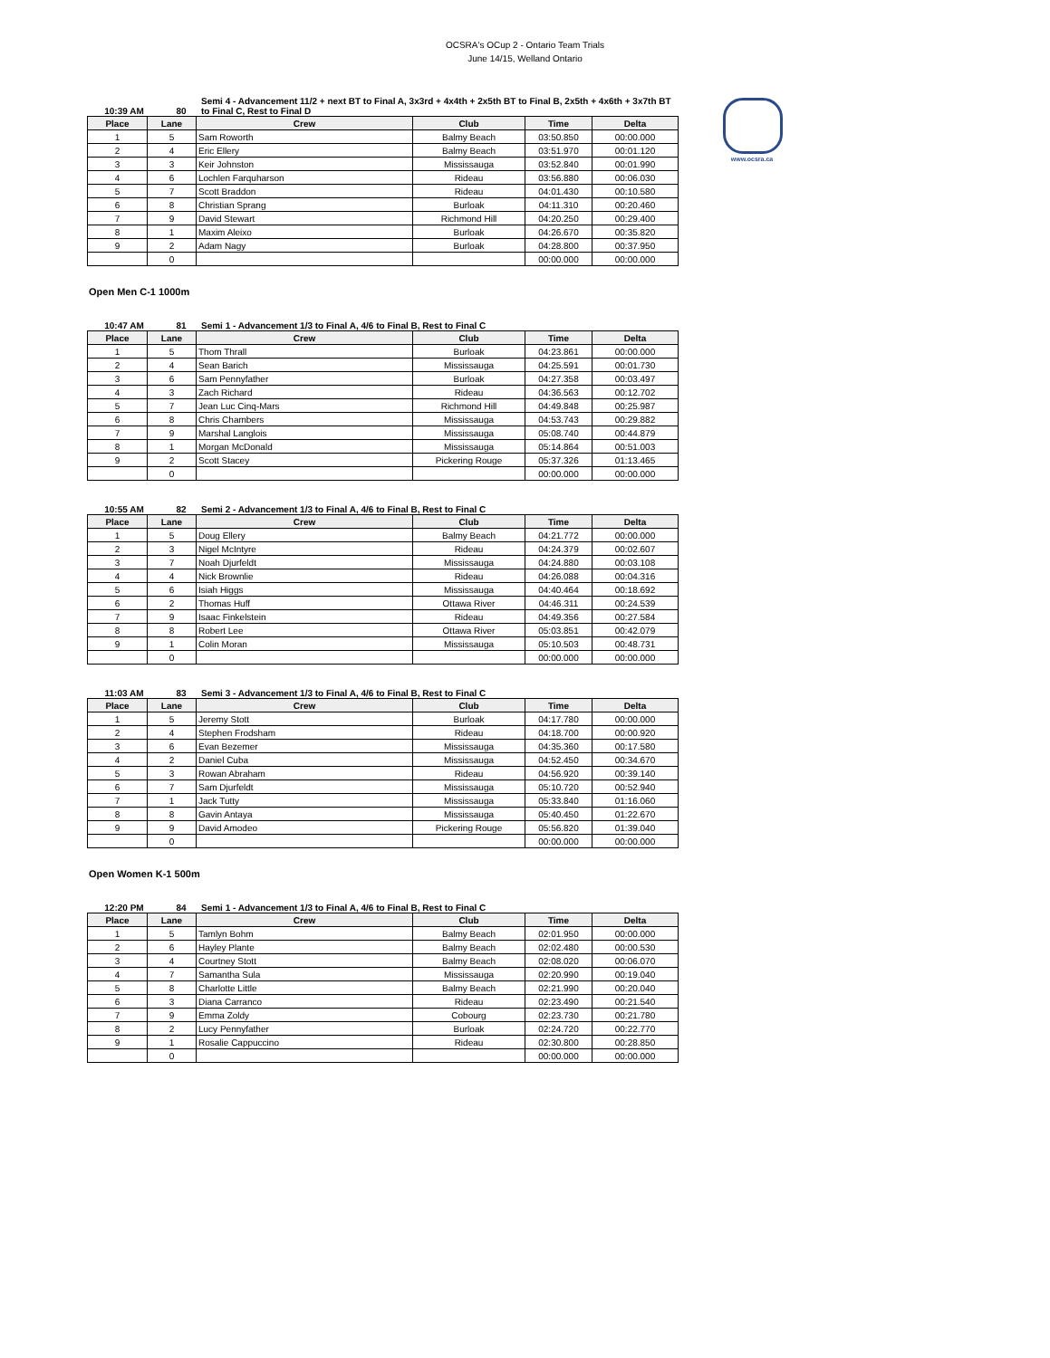OCSRA's OCup 2 - Ontario Team Trials
June 14/15, Welland Ontario
www.ocsra.ca
10:39 AM 80 Semi 4 - Advancement 11/2 + next BT to Final A, 3x3rd + 4x4th + 2x5th BT to Final B, 2x5th + 4x6th + 3x7th BT to Final C, Rest to Final D
| Place | Lane | Crew | Club | Time | Delta |
| --- | --- | --- | --- | --- | --- |
| 1 | 5 | Sam Roworth | Balmy Beach | 03:50.850 | 00:00.000 |
| 2 | 4 | Eric Ellery | Balmy Beach | 03:51.970 | 00:01.120 |
| 3 | 3 | Keir Johnston | Mississauga | 03:52.840 | 00:01.990 |
| 4 | 6 | Lochlen Farquharson | Rideau | 03:56.880 | 00:06.030 |
| 5 | 7 | Scott Braddon | Rideau | 04:01.430 | 00:10.580 |
| 6 | 8 | Christian Sprang | Burloak | 04:11.310 | 00:20.460 |
| 7 | 9 | David Stewart | Richmond Hill | 04:20.250 | 00:29.400 |
| 8 | 1 | Maxim Aleixo | Burloak | 04:26.670 | 00:35.820 |
| 9 | 2 | Adam Nagy | Burloak | 04:28.800 | 00:37.950 |
| | 0 | | | 00:00.000 | 00:00.000 |
Open Men C-1 1000m
10:47 AM 81 Semi 1 - Advancement 1/3 to Final A, 4/6 to Final B, Rest to Final C
| Place | Lane | Crew | Club | Time | Delta |
| --- | --- | --- | --- | --- | --- |
| 1 | 5 | Thom Thrall | Burloak | 04:23.861 | 00:00.000 |
| 2 | 4 | Sean Barich | Mississauga | 04:25.591 | 00:01.730 |
| 3 | 6 | Sam Pennyfather | Burloak | 04:27.358 | 00:03.497 |
| 4 | 3 | Zach Richard | Rideau | 04:36.563 | 00:12.702 |
| 5 | 7 | Jean Luc Cinq-Mars | Richmond Hill | 04:49.848 | 00:25.987 |
| 6 | 8 | Chris Chambers | Mississauga | 04:53.743 | 00:29.882 |
| 7 | 9 | Marshal Langlois | Mississauga | 05:08.740 | 00:44.879 |
| 8 | 1 | Morgan McDonald | Mississauga | 05:14.864 | 00:51.003 |
| 9 | 2 | Scott Stacey | Pickering Rouge | 05:37.326 | 01:13.465 |
| | 0 | | | 00:00.000 | 00:00.000 |
10:55 AM 82 Semi 2 - Advancement 1/3 to Final A, 4/6 to Final B, Rest to Final C
| Place | Lane | Crew | Club | Time | Delta |
| --- | --- | --- | --- | --- | --- |
| 1 | 5 | Doug Ellery | Balmy Beach | 04:21.772 | 00:00.000 |
| 2 | 3 | Nigel McIntyre | Rideau | 04:24.379 | 00:02.607 |
| 3 | 7 | Noah Djurfeldt | Mississauga | 04:24.880 | 00:03.108 |
| 4 | 4 | Nick Brownlie | Rideau | 04:26.088 | 00:04.316 |
| 5 | 6 | Isiah Higgs | Mississauga | 04:40.464 | 00:18.692 |
| 6 | 2 | Thomas Huff | Ottawa River | 04:46.311 | 00:24.539 |
| 7 | 9 | Isaac Finkelstein | Rideau | 04:49.356 | 00:27.584 |
| 8 | 8 | Robert Lee | Ottawa River | 05:03.851 | 00:42.079 |
| 9 | 1 | Colin Moran | Mississauga | 05:10.503 | 00:48.731 |
| | 0 | | | 00:00.000 | 00:00.000 |
11:03 AM 83 Semi 3 - Advancement 1/3 to Final A, 4/6 to Final B, Rest to Final C
| Place | Lane | Crew | Club | Time | Delta |
| --- | --- | --- | --- | --- | --- |
| 1 | 5 | Jeremy Stott | Burloak | 04:17.780 | 00:00.000 |
| 2 | 4 | Stephen Frodsham | Rideau | 04:18.700 | 00:00.920 |
| 3 | 6 | Evan Bezemer | Mississauga | 04:35.360 | 00:17.580 |
| 4 | 2 | Daniel Cuba | Mississauga | 04:52.450 | 00:34.670 |
| 5 | 3 | Rowan Abraham | Rideau | 04:56.920 | 00:39.140 |
| 6 | 7 | Sam Djurfeldt | Mississauga | 05:10.720 | 00:52.940 |
| 7 | 1 | Jack Tutty | Mississauga | 05:33.840 | 01:16.060 |
| 8 | 8 | Gavin Antaya | Mississauga | 05:40.450 | 01:22.670 |
| 9 | 9 | David Amodeo | Pickering Rouge | 05:56.820 | 01:39.040 |
| | 0 | | | 00:00.000 | 00:00.000 |
Open Women K-1 500m
12:20 PM 84 Semi 1 - Advancement 1/3 to Final A, 4/6 to Final B, Rest to Final C
| Place | Lane | Crew | Club | Time | Delta |
| --- | --- | --- | --- | --- | --- |
| 1 | 5 | Tamlyn Bohm | Balmy Beach | 02:01.950 | 00:00.000 |
| 2 | 6 | Hayley Plante | Balmy Beach | 02:02.480 | 00:00.530 |
| 3 | 4 | Courtney Stott | Balmy Beach | 02:08.020 | 00:06.070 |
| 4 | 7 | Samantha Sula | Mississauga | 02:20.990 | 00:19.040 |
| 5 | 8 | Charlotte Little | Balmy Beach | 02:21.990 | 00:20.040 |
| 6 | 3 | Diana Carranco | Rideau | 02:23.490 | 00:21.540 |
| 7 | 9 | Emma Zoldy | Cobourg | 02:23.730 | 00:21.780 |
| 8 | 2 | Lucy Pennyfather | Burloak | 02:24.720 | 00:22.770 |
| 9 | 1 | Rosalie Cappuccino | Rideau | 02:30.800 | 00:28.850 |
| | 0 | | | 00:00.000 | 00:00.000 |